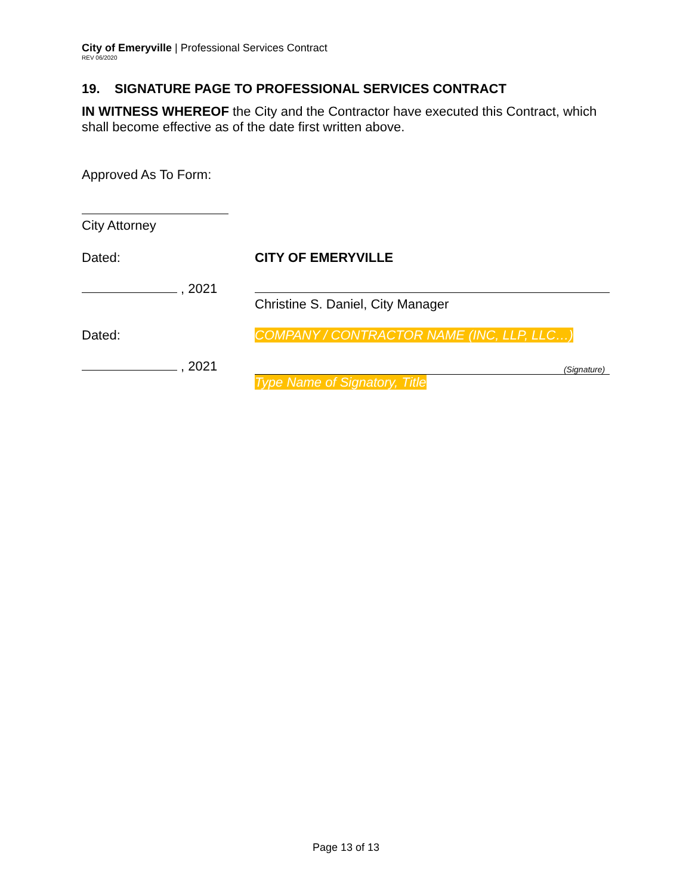City of Emeryville | Professional Services Contract
REV 06/2020
19. SIGNATURE PAGE TO PROFESSIONAL SERVICES CONTRACT
IN WITNESS WHEREOF the City and the Contractor have executed this Contract, which shall become effective as of the date first written above.
Approved As To Form:
City Attorney
Dated: CITY OF EMERYVILLE
, 2021 Christine S. Daniel, City Manager
Dated: COMPANY / CONTRACTOR NAME (INC, LLP, LLC…)
, 2021
(Signature)
Type Name of Signatory, Title
Page 13 of 13